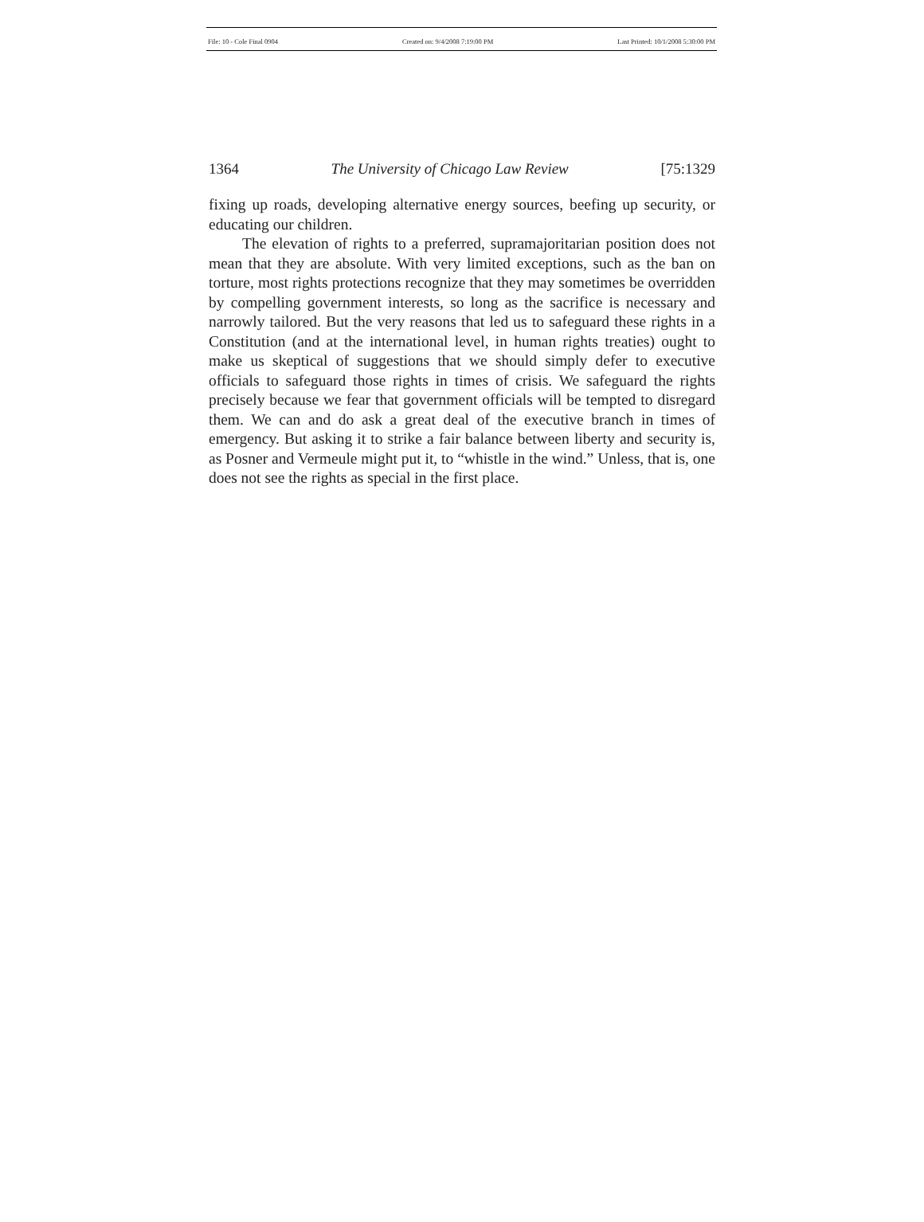File: 10 - Cole Final 0904 Created on: 9/4/2008 7:19:00 PM Last Printed: 10/1/2008 5:30:00 PM
1364 The University of Chicago Law Review [75:1329
fixing up roads, developing alternative energy sources, beefing up security, or educating our children.
The elevation of rights to a preferred, supramajoritarian position does not mean that they are absolute. With very limited exceptions, such as the ban on torture, most rights protections recognize that they may sometimes be overridden by compelling government interests, so long as the sacrifice is necessary and narrowly tailored. But the very reasons that led us to safeguard these rights in a Constitution (and at the international level, in human rights treaties) ought to make us skeptical of suggestions that we should simply defer to executive officials to safeguard those rights in times of crisis. We safeguard the rights precisely because we fear that government officials will be tempted to disregard them. We can and do ask a great deal of the executive branch in times of emergency. But asking it to strike a fair balance between liberty and security is, as Posner and Vermeule might put it, to “whistle in the wind.” Unless, that is, one does not see the rights as special in the first place.